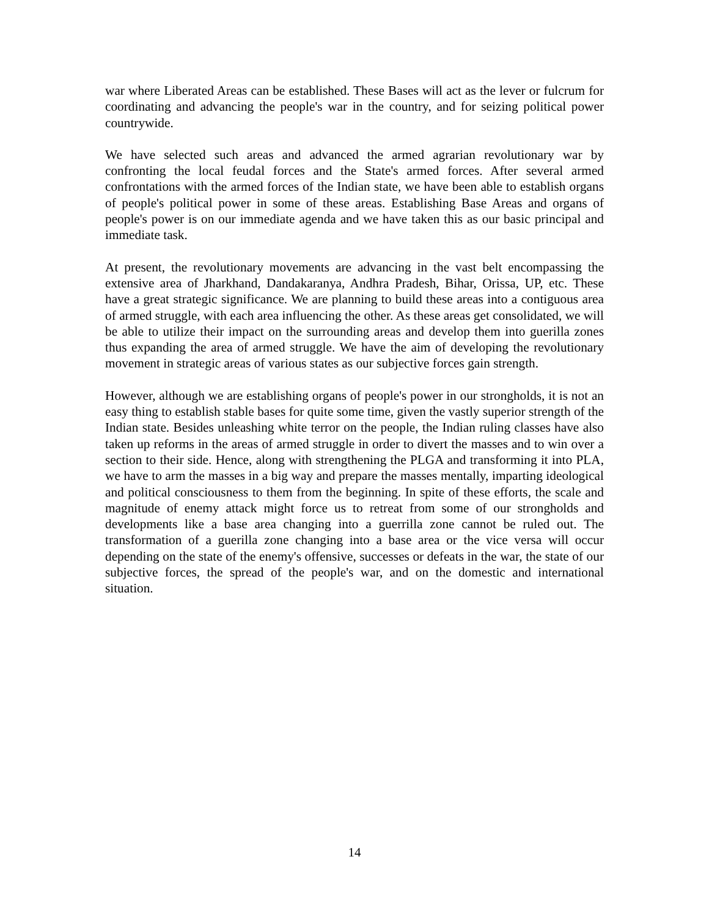war where Liberated Areas can be established. These Bases will act as the lever or fulcrum for coordinating and advancing the people's war in the country, and for seizing political power countrywide.
We have selected such areas and advanced the armed agrarian revolutionary war by confronting the local feudal forces and the State's armed forces. After several armed confrontations with the armed forces of the Indian state, we have been able to establish organs of people's political power in some of these areas. Establishing Base Areas and organs of people's power is on our immediate agenda and we have taken this as our basic principal and immediate task.
At present, the revolutionary movements are advancing in the vast belt encompassing the extensive area of Jharkhand, Dandakaranya, Andhra Pradesh, Bihar, Orissa, UP, etc. These have a great strategic significance. We are planning to build these areas into a contiguous area of armed struggle, with each area influencing the other. As these areas get consolidated, we will be able to utilize their impact on the surrounding areas and develop them into guerilla zones thus expanding the area of armed struggle. We have the aim of developing the revolutionary movement in strategic areas of various states as our subjective forces gain strength.
However, although we are establishing organs of people's power in our strongholds, it is not an easy thing to establish stable bases for quite some time, given the vastly superior strength of the Indian state. Besides unleashing white terror on the people, the Indian ruling classes have also taken up reforms in the areas of armed struggle in order to divert the masses and to win over a section to their side. Hence, along with strengthening the PLGA and transforming it into PLA, we have to arm the masses in a big way and prepare the masses mentally, imparting ideological and political consciousness to them from the beginning. In spite of these efforts, the scale and magnitude of enemy attack might force us to retreat from some of our strongholds and developments like a base area changing into a guerrilla zone cannot be ruled out. The transformation of a guerilla zone changing into a base area or the vice versa will occur depending on the state of the enemy's offensive, successes or defeats in the war, the state of our subjective forces, the spread of the people's war, and on the domestic and international situation.
14